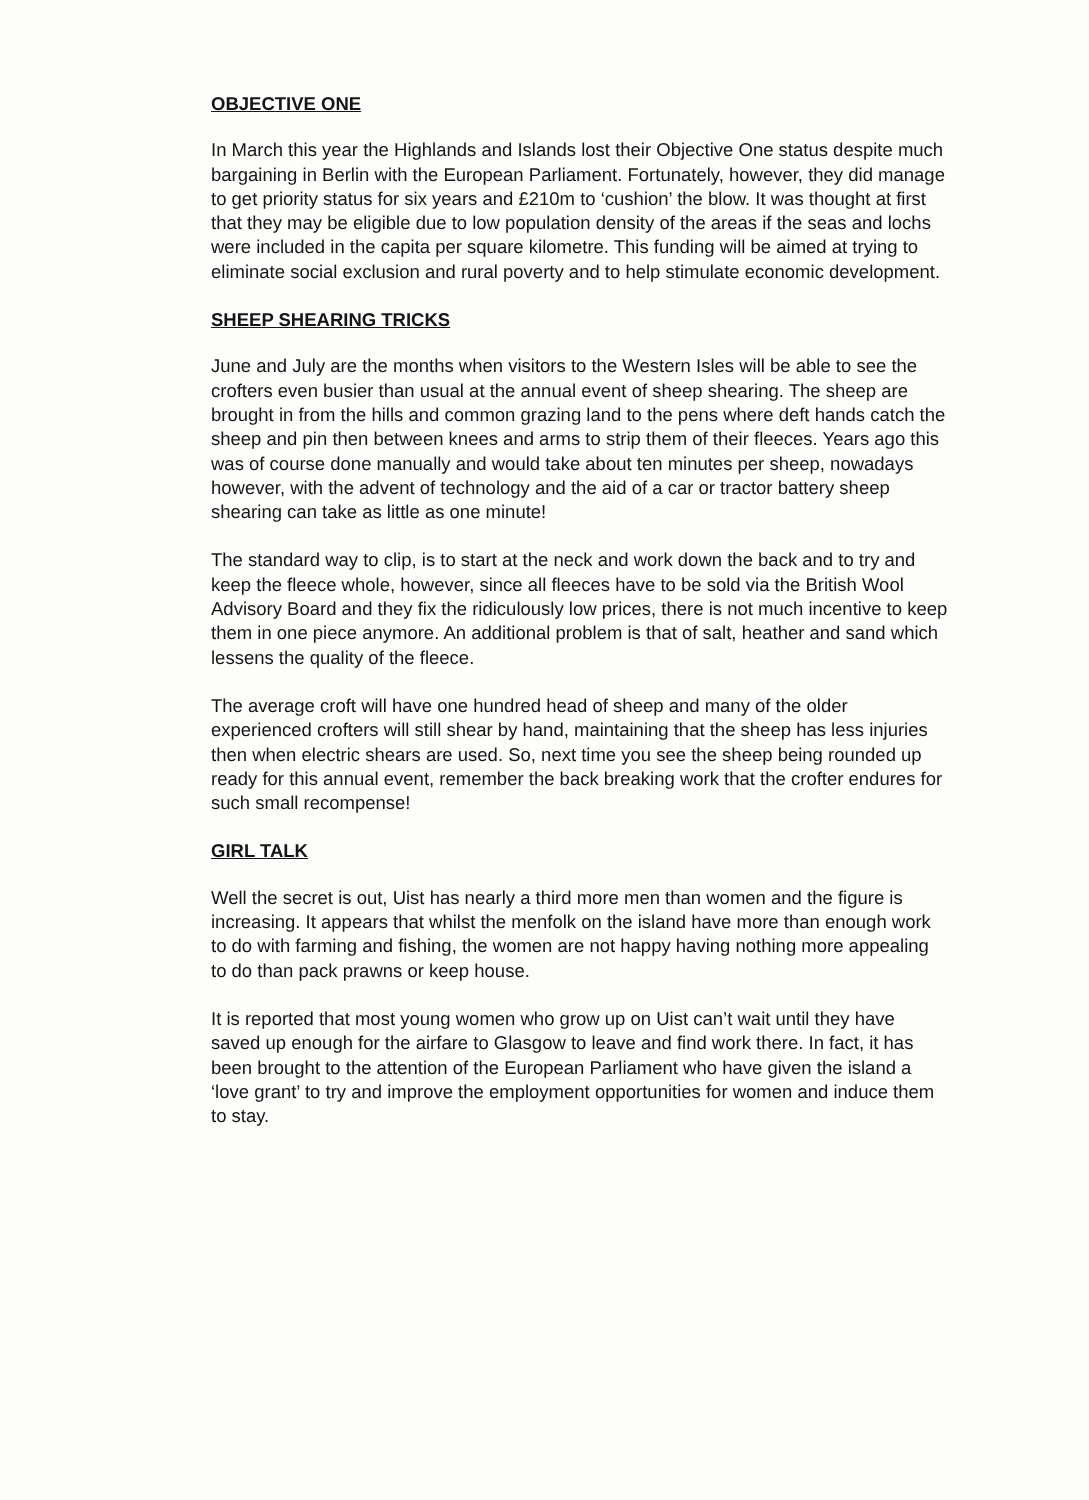OBJECTIVE ONE
In March this year the Highlands and Islands lost their Objective One status despite much bargaining in Berlin with the European Parliament. Fortunately, however, they did manage to get priority status for six years and £210m to ‘cushion’ the blow. It was thought at first that they may be eligible due to low population density of the areas if the seas and lochs were included in the capita per square kilometre. This funding will be aimed at trying to eliminate social exclusion and rural poverty and to help stimulate economic development.
SHEEP SHEARING TRICKS
June and July are the months when visitors to the Western Isles will be able to see the crofters even busier than usual at the annual event of sheep shearing. The sheep are brought in from the hills and common grazing land to the pens where deft hands catch the sheep and pin then between knees and arms to strip them of their fleeces. Years ago this was of course done manually and would take about ten minutes per sheep, nowadays however, with the advent of technology and the aid of a car or tractor battery sheep shearing can take as little as one minute!
The standard way to clip, is to start at the neck and work down the back and to try and keep the fleece whole, however, since all fleeces have to be sold via the British Wool Advisory Board and they fix the ridiculously low prices, there is not much incentive to keep them in one piece anymore. An additional problem is that of salt, heather and sand which lessens the quality of the fleece.
The average croft will have one hundred head of sheep and many of the older experienced crofters will still shear by hand, maintaining that the sheep has less injuries then when electric shears are used. So, next time you see the sheep being rounded up ready for this annual event, remember the back breaking work that the crofter endures for such small recompense!
GIRL TALK
Well the secret is out, Uist has nearly a third more men than women and the figure is increasing. It appears that whilst the menfolk on the island have more than enough work to do with farming and fishing, the women are not happy having nothing more appealing to do than pack prawns or keep house.
It is reported that most young women who grow up on Uist can’t wait until they have saved up enough for the airfare to Glasgow to leave and find work there. In fact, it has been brought to the attention of the European Parliament who have given the island a ‘love grant’ to try and improve the employment opportunities for women and induce them to stay.